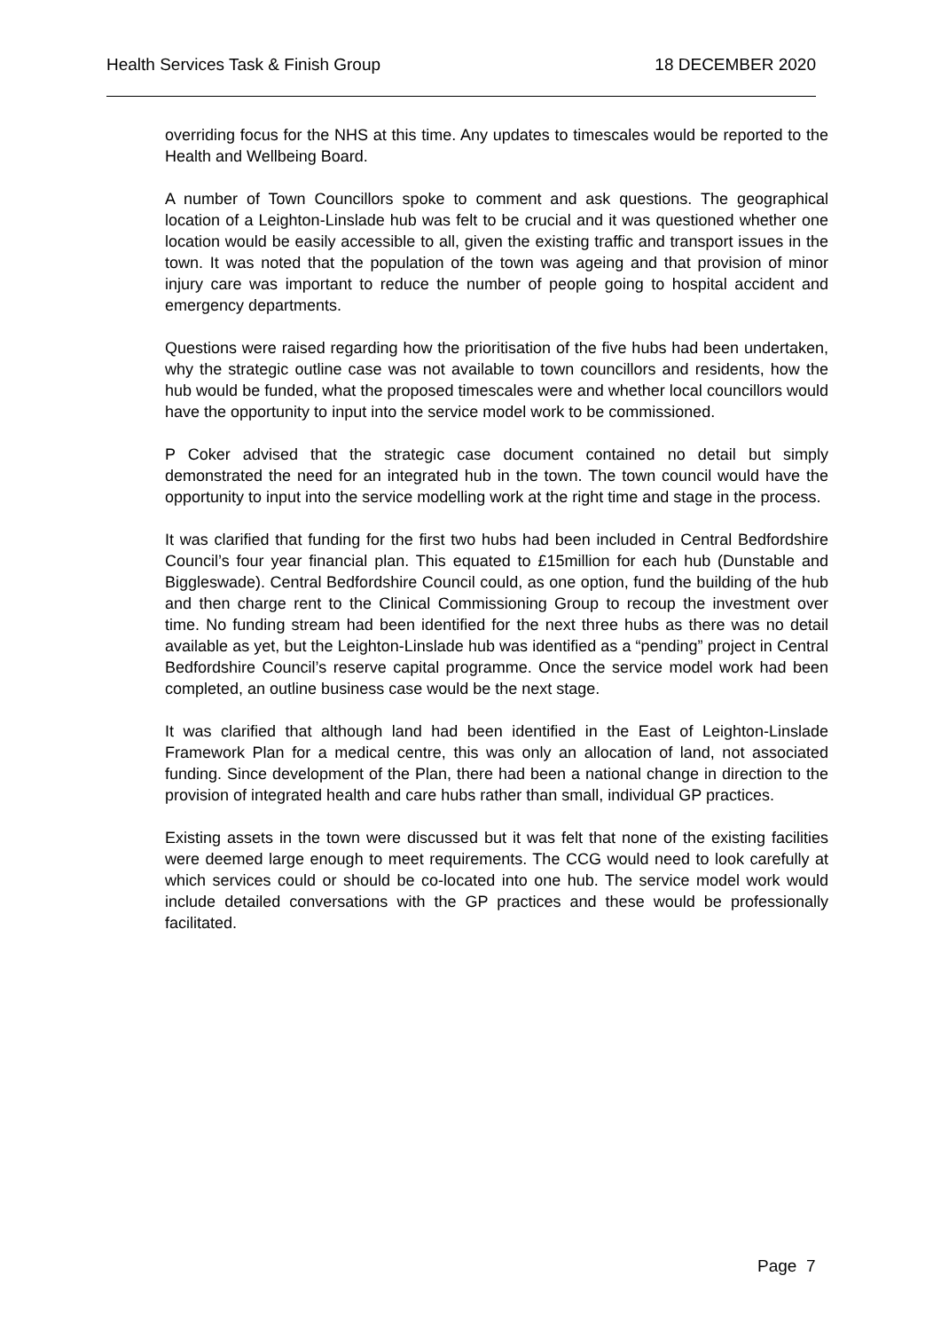Health Services Task & Finish Group 18 DECEMBER 2020
overriding focus for the NHS at this time. Any updates to timescales would be reported to the Health and Wellbeing Board.
A number of Town Councillors spoke to comment and ask questions. The geographical location of a Leighton-Linslade hub was felt to be crucial and it was questioned whether one location would be easily accessible to all, given the existing traffic and transport issues in the town. It was noted that the population of the town was ageing and that provision of minor injury care was important to reduce the number of people going to hospital accident and emergency departments.
Questions were raised regarding how the prioritisation of the five hubs had been undertaken, why the strategic outline case was not available to town councillors and residents, how the hub would be funded, what the proposed timescales were and whether local councillors would have the opportunity to input into the service model work to be commissioned.
P Coker advised that the strategic case document contained no detail but simply demonstrated the need for an integrated hub in the town. The town council would have the opportunity to input into the service modelling work at the right time and stage in the process.
It was clarified that funding for the first two hubs had been included in Central Bedfordshire Council’s four year financial plan. This equated to £15million for each hub (Dunstable and Biggleswade). Central Bedfordshire Council could, as one option, fund the building of the hub and then charge rent to the Clinical Commissioning Group to recoup the investment over time. No funding stream had been identified for the next three hubs as there was no detail available as yet, but the Leighton-Linslade hub was identified as a “pending” project in Central Bedfordshire Council’s reserve capital programme. Once the service model work had been completed, an outline business case would be the next stage.
It was clarified that although land had been identified in the East of Leighton-Linslade Framework Plan for a medical centre, this was only an allocation of land, not associated funding. Since development of the Plan, there had been a national change in direction to the provision of integrated health and care hubs rather than small, individual GP practices.
Existing assets in the town were discussed but it was felt that none of the existing facilities were deemed large enough to meet requirements. The CCG would need to look carefully at which services could or should be co-located into one hub. The service model work would include detailed conversations with the GP practices and these would be professionally facilitated.
Page 7